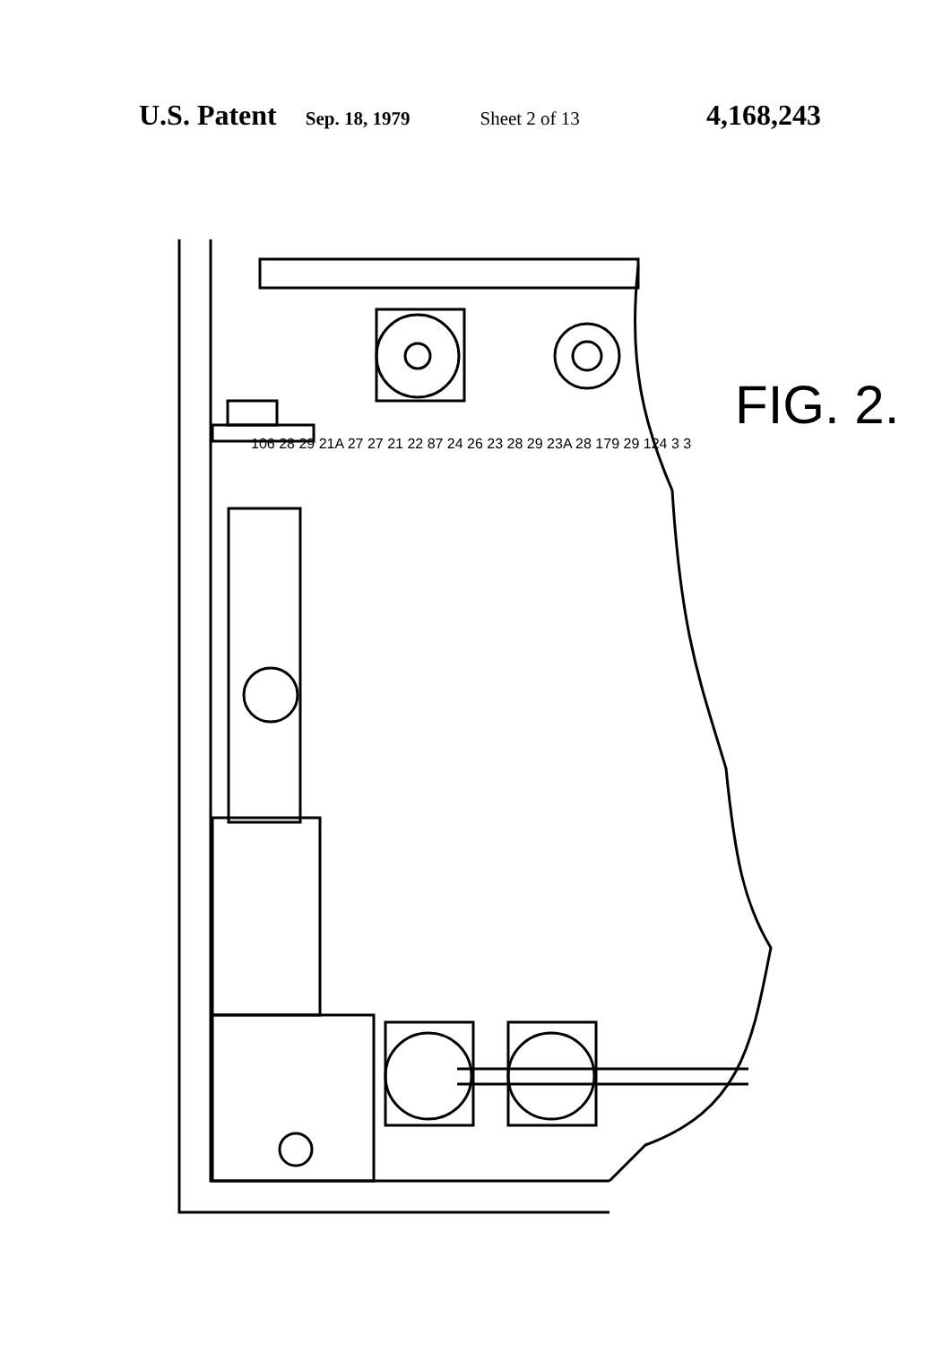U.S. Patent Sep. 18, 1979 Sheet 2 of 13 4,168,243
FIG. 2.
106 28 29 21A 27 27 21 22 87 24 26 23 28 29 23A 28 179 29 124 3 3